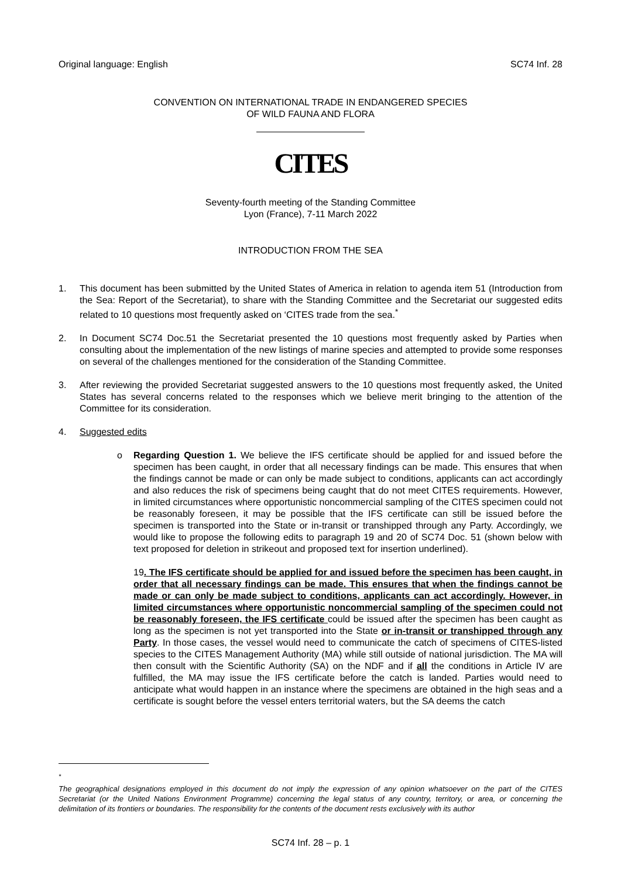Original language: English SC74 Inf. 28
CONVENTION ON INTERNATIONAL TRADE IN ENDANGERED SPECIES
OF WILD FAUNA AND FLORA
CITES
Seventy-fourth meeting of the Standing Committee
Lyon (France), 7-11 March 2022
INTRODUCTION FROM THE SEA
1. This document has been submitted by the United States of America in relation to agenda item 51 (Introduction from the Sea: Report of the Secretariat), to share with the Standing Committee and the Secretariat our suggested edits related to 10 questions most frequently asked on ‘CITES trade from the sea.<sup>*</sup>
2. In Document SC74 Doc.51 the Secretariat presented the 10 questions most frequently asked by Parties when consulting about the implementation of the new listings of marine species and attempted to provide some responses on several of the challenges mentioned for the consideration of the Standing Committee.
3. After reviewing the provided Secretariat suggested answers to the 10 questions most frequently asked, the United States has several concerns related to the responses which we believe merit bringing to the attention of the Committee for its consideration.
4. Suggested edits
o Regarding Question 1. We believe the IFS certificate should be applied for and issued before the specimen has been caught, in order that all necessary findings can be made. This ensures that when the findings cannot be made or can only be made subject to conditions, applicants can act accordingly and also reduces the risk of specimens being caught that do not meet CITES requirements. However, in limited circumstances where opportunistic noncommercial sampling of the CITES specimen could not be reasonably foreseen, it may be possible that the IFS certificate can still be issued before the specimen is transported into the State or in-transit or transhipped through any Party. Accordingly, we would like to propose the following edits to paragraph 19 and 20 of SC74 Doc. 51 (shown below with text proposed for deletion in strikeout and proposed text for insertion underlined).
19. The IFS certificate should be applied for and issued before the specimen has been caught, in order that all necessary findings can be made. This ensures that when the findings cannot be made or can only be made subject to conditions, applicants can act accordingly. However, in limited circumstances where opportunistic noncommercial sampling of the specimen could not be reasonably foreseen, the IFS certificate could be issued after the specimen has been caught as long as the specimen is not yet transported into the State or in-transit or transhipped through any Party. In those cases, the vessel would need to communicate the catch of specimens of CITES-listed species to the CITES Management Authority (MA) while still outside of national jurisdiction. The MA will then consult with the Scientific Authority (SA) on the NDF and if all the conditions in Article IV are fulfilled, the MA may issue the IFS certificate before the catch is landed. Parties would need to anticipate what would happen in an instance where the specimens are obtained in the high seas and a certificate is sought before the vessel enters territorial waters, but the SA deems the catch
<sup>*</sup>
The geographical designations employed in this document do not imply the expression of any opinion whatsoever on the part of the CITES Secretariat (or the United Nations Environment Programme) concerning the legal status of any country, territory, or area, or concerning the delimitation of its frontiers or boundaries. The responsibility for the contents of the document rests exclusively with its author
SC74 Inf. 28 – p. 1